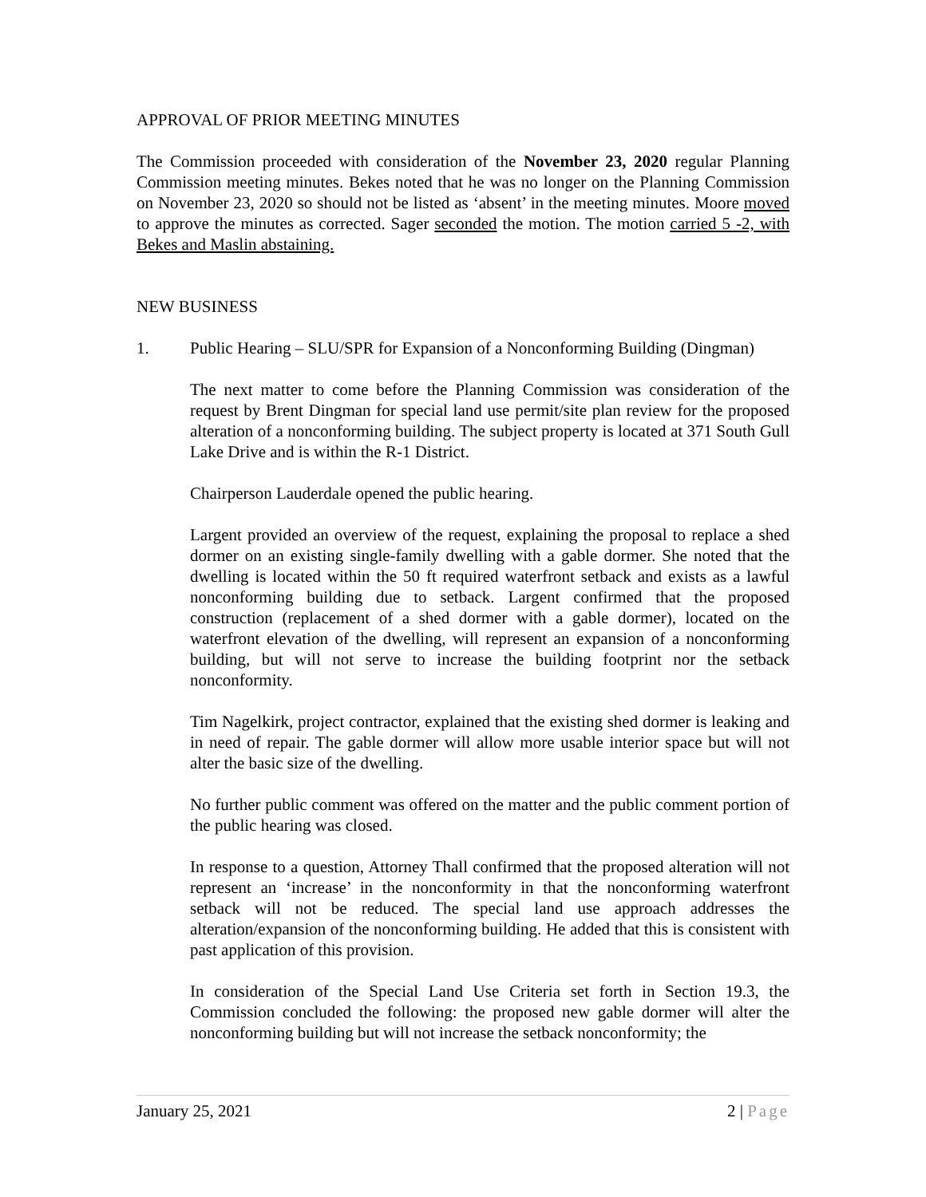APPROVAL OF PRIOR MEETING MINUTES
The Commission proceeded with consideration of the November 23, 2020 regular Planning Commission meeting minutes. Bekes noted that he was no longer on the Planning Commission on November 23, 2020 so should not be listed as ‘absent’ in the meeting minutes. Moore moved to approve the minutes as corrected. Sager seconded the motion. The motion carried 5 -2, with Bekes and Maslin abstaining.
NEW BUSINESS
1. Public Hearing – SLU/SPR for Expansion of a Nonconforming Building (Dingman)
The next matter to come before the Planning Commission was consideration of the request by Brent Dingman for special land use permit/site plan review for the proposed alteration of a nonconforming building. The subject property is located at 371 South Gull Lake Drive and is within the R-1 District.
Chairperson Lauderdale opened the public hearing.
Largent provided an overview of the request, explaining the proposal to replace a shed dormer on an existing single-family dwelling with a gable dormer. She noted that the dwelling is located within the 50 ft required waterfront setback and exists as a lawful nonconforming building due to setback. Largent confirmed that the proposed construction (replacement of a shed dormer with a gable dormer), located on the waterfront elevation of the dwelling, will represent an expansion of a nonconforming building, but will not serve to increase the building footprint nor the setback nonconformity.
Tim Nagelkirk, project contractor, explained that the existing shed dormer is leaking and in need of repair. The gable dormer will allow more usable interior space but will not alter the basic size of the dwelling.
No further public comment was offered on the matter and the public comment portion of the public hearing was closed.
In response to a question, Attorney Thall confirmed that the proposed alteration will not represent an ‘increase’ in the nonconformity in that the nonconforming waterfront setback will not be reduced. The special land use approach addresses the alteration/expansion of the nonconforming building. He added that this is consistent with past application of this provision.
In consideration of the Special Land Use Criteria set forth in Section 19.3, the Commission concluded the following: the proposed new gable dormer will alter the nonconforming building but will not increase the setback nonconformity; the
January 25, 2021 2 | Page